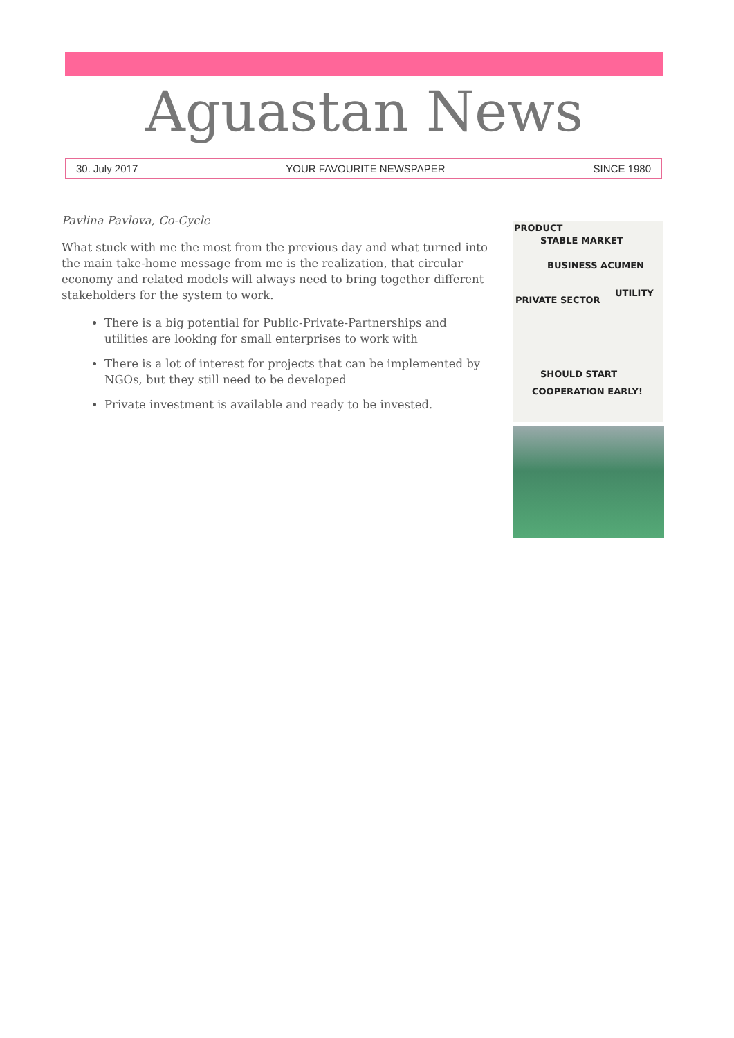Aguastan News
30. July 2017 YOUR FAVOURITE NEWSPAPER SINCE 1980
Pavlina Pavlova, Co-Cycle
What stuck with me the most from the previous day and what turned into the main take-home message from me is the realization, that circular economy and related models will always need to bring together different stakeholders for the system to work.
There is a big potential for Public-Private-Partnerships and utilities are looking for small enterprises to work with
There is a lot of interest for projects that can be implemented by NGOs, but they still need to be developed
Private investment is available and ready to be invested.
PRODUCT
STABLE MARKET
BUSINESS ACUMEN
PRIVATE SECTOR
UTILITY
SHOULD START
COOPERATION EARLY!